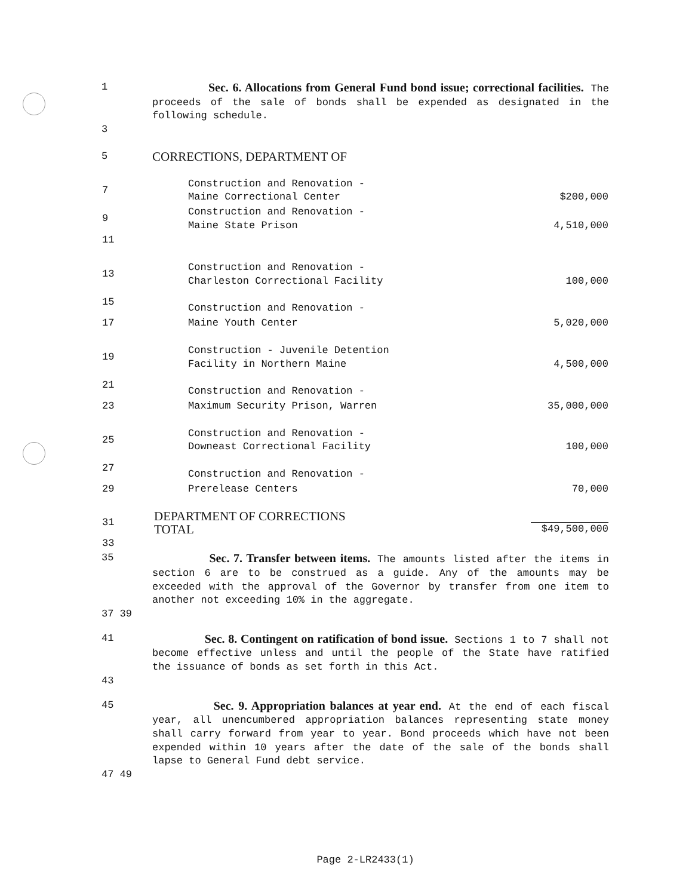1 Sec. 6. Allocations from General Fund bond issue; correctional facilities. The proceeds of the sale of bonds shall be expended as designated in the following schedule.
3
5 CORRECTIONS, DEPARTMENT OF
| 7 | Construction and Renovation - Maine Correctional Center | $200,000 |
| 9 | Construction and Renovation - Maine State Prison | 4,510,000 |
| 11 | | |
| 13 | Construction and Renovation - Charleston Correctional Facility | 100,000 |
| 15 | Construction and Renovation - | |
| 17 | Maine Youth Center | 5,020,000 |
| 19 | Construction - Juvenile Detention Facility in Northern Maine | 4,500,000 |
| 21 | Construction and Renovation - | |
| 23 | Maximum Security Prison, Warren | 35,000,000 |
| 25 | Construction and Renovation - Downeast Correctional Facility | 100,000 |
| 27 | Construction and Renovation - | |
| 29 | Prerelease Centers | 70,000 |
| 31 | DEPARTMENT OF CORRECTIONS TOTAL | $49,500,000 |
| 33 | | |
35 Sec. 7. Transfer between items. The amounts listed after the items in section 6 are to be construed as a guide. Any of the amounts may be exceeded with the approval of the Governor by transfer from one item to another not exceeding 10% in the aggregate.
37 39
41 Sec. 8. Contingent on ratification of bond issue. Sections 1 to 7 shall not become effective unless and until the people of the State have ratified the issuance of bonds as set forth in this Act.
43
45 Sec. 9. Appropriation balances at year end. At the end of each fiscal year, all unencumbered appropriation balances representing state money shall carry forward from year to year. Bond proceeds which have not been expended within 10 years after the date of the sale of the bonds shall lapse to General Fund debt service.
47 49
Page 2-LR2433(1)